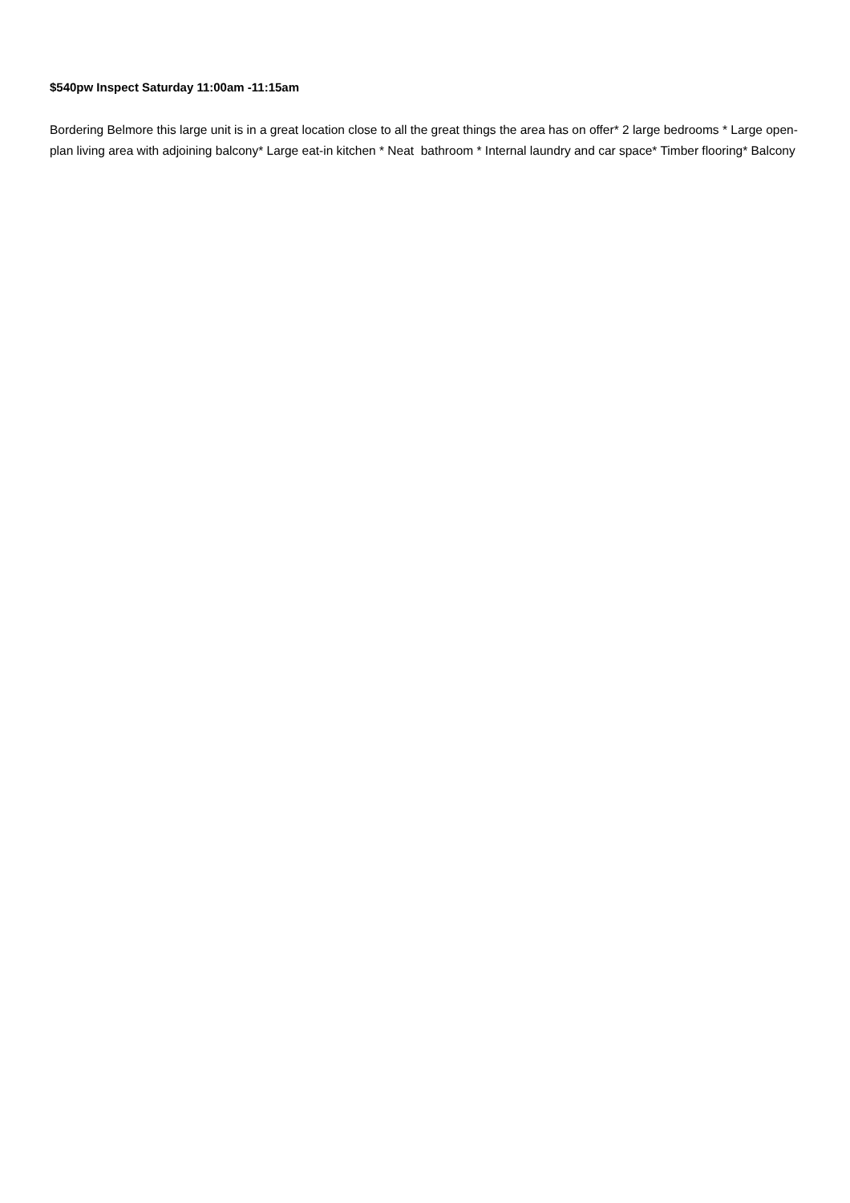$540pw Inspect Saturday 11:00am -11:15am
Bordering Belmore this large unit is in a great location close to all the great things the area has on offer* 2 large bedrooms * Large open-plan living area with adjoining balcony* Large eat-in kitchen * Neat bathroom * Internal laundry and car space* Timber flooring* Balcony